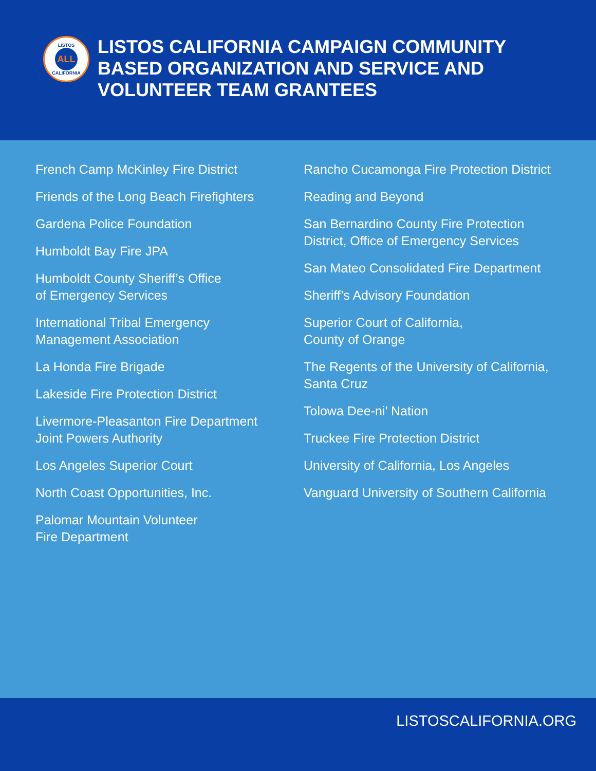LISTOS
ALL
CALIFORNIA
LISTOS CALIFORNIA CAMPAIGN COMMUNITY
BASED ORGANIZATION AND SERVICE AND
VOLUNTEER TEAM GRANTEES
French Camp McKinley Fire District
Friends of the Long Beach Firefighters
Gardena Police Foundation
Humboldt Bay Fire JPA
Humboldt County Sheriff’s Office
of Emergency Services
International Tribal Emergency
Management Association
La Honda Fire Brigade
Lakeside Fire Protection District
Livermore-Pleasanton Fire Department
Joint Powers Authority
Los Angeles Superior Court
North Coast Opportunities, Inc.
Palomar Mountain Volunteer
Fire Department
Rancho Cucamonga Fire Protection District
Reading and Beyond
San Bernardino County Fire Protection
District, Office of Emergency Services
San Mateo Consolidated Fire Department
Sheriff’s Advisory Foundation
Superior Court of California,
County of Orange
The Regents of the University of California,
Santa Cruz
Tolowa Dee-ni’ Nation
Truckee Fire Protection District
University of California, Los Angeles
Vanguard University of Southern California
LISTOSCALIFORNIA.ORG